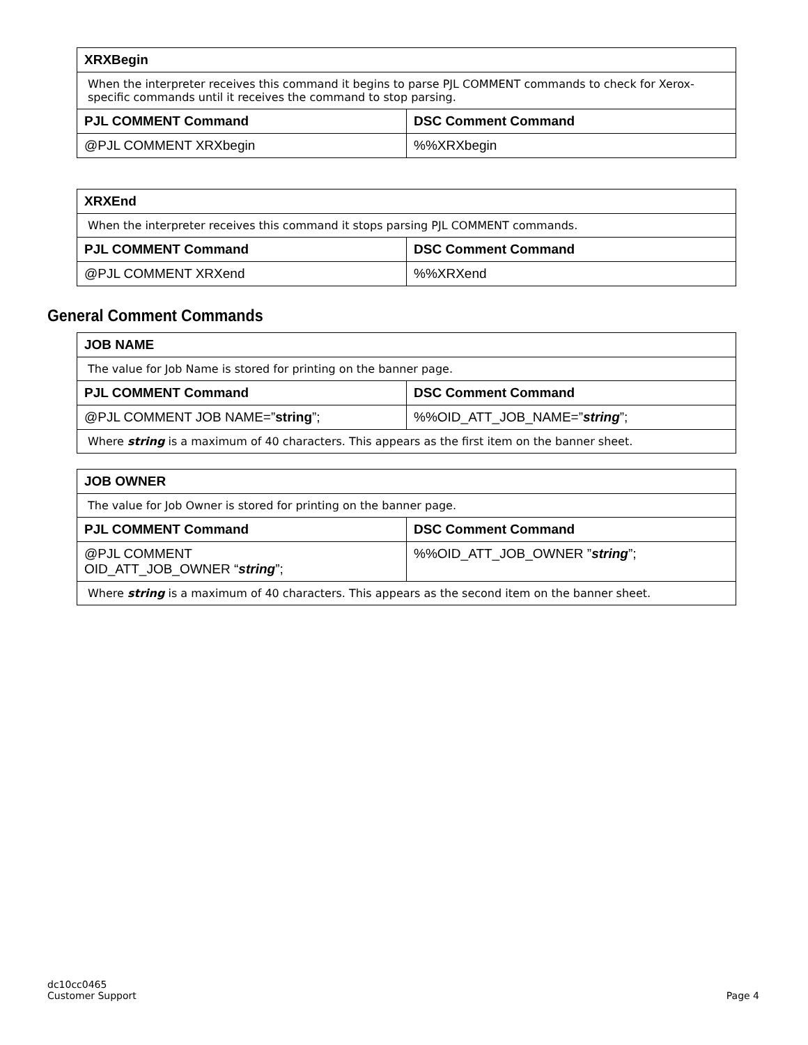| XRXBegin | |
| --- | --- |
| When the interpreter receives this command it begins to parse PJL COMMENT commands to check for Xerox-specific commands until it receives the command to stop parsing. | |
| PJL COMMENT Command | DSC Comment Command |
| @PJL COMMENT XRXbegin | %%XRXbegin |
| XRXEnd | |
| --- | --- |
| When the interpreter receives this command it stops parsing PJL COMMENT commands. | |
| PJL COMMENT Command | DSC Comment Command |
| @PJL COMMENT XRXend | %%XRXend |
General Comment Commands
| JOB NAME | |
| --- | --- |
| The value for Job Name is stored for printing on the banner page. | |
| PJL COMMENT Command | DSC Comment Command |
| @PJL COMMENT JOB NAME=” string ”; | %%OID_ATT_JOB_NAME=” string ”; |
| Where string is a maximum of 40 characters. This appears as the first item on the banner sheet. | |
| JOB OWNER | |
| --- | --- |
| The value for Job Owner is stored for printing on the banner page. | |
| PJL COMMENT Command | DSC Comment Command |
| @PJL COMMENT OID_ATT_JOB_OWNER “ string ”; | %%OID_ATT_JOB_OWNER ” string ”; |
| Where string is a maximum of 40 characters. This appears as the second item on the banner sheet. | |
dc10cc0465
Customer Support
Page 4